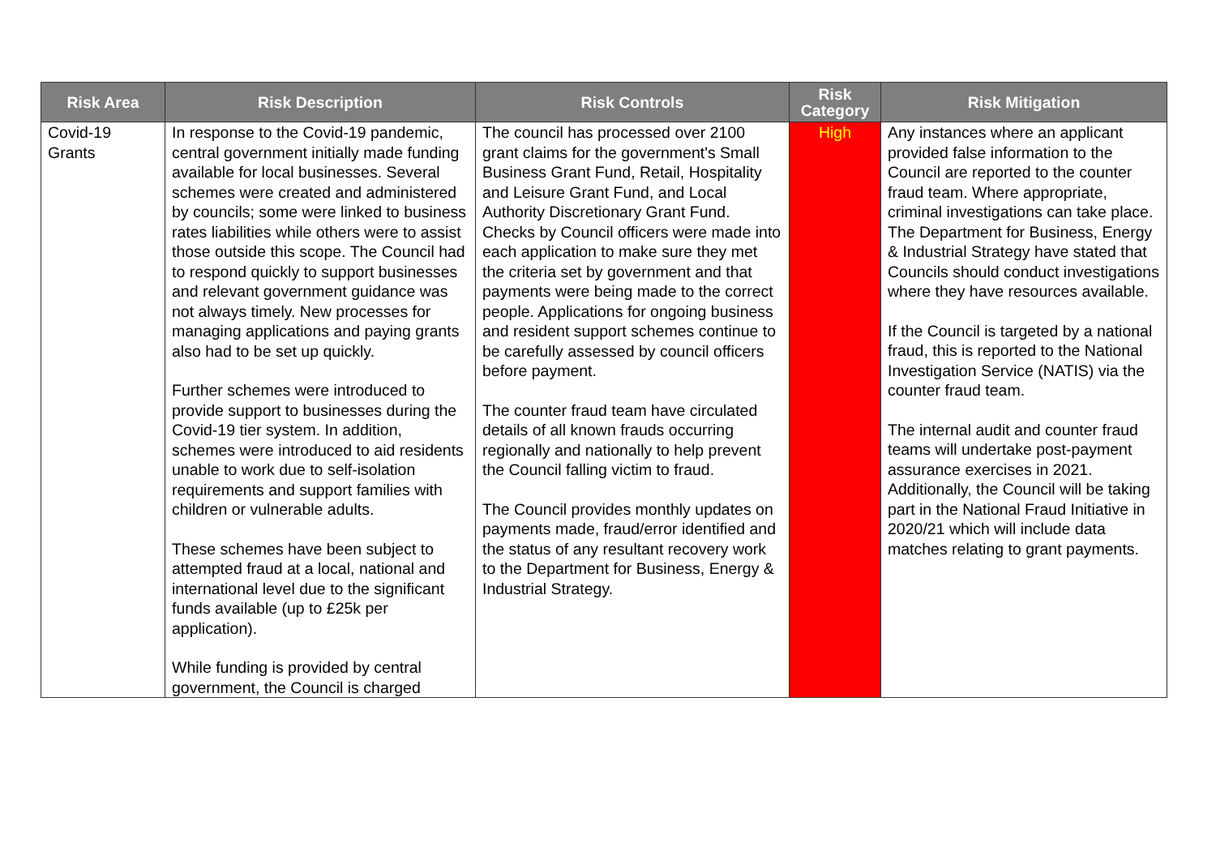| Risk Area | Risk Description | Risk Controls | Risk Category | Risk Mitigation |
| --- | --- | --- | --- | --- |
| Covid-19 Grants | In response to the Covid-19 pandemic, central government initially made funding available for local businesses. Several schemes were created and administered by councils; some were linked to business rates liabilities while others were to assist those outside this scope. The Council had to respond quickly to support businesses and relevant government guidance was not always timely. New processes for managing applications and paying grants also had to be set up quickly. Further schemes were introduced to provide support to businesses during the Covid-19 tier system. In addition, schemes were introduced to aid residents unable to work due to self-isolation requirements and support families with children or vulnerable adults. These schemes have been subject to attempted fraud at a local, national and international level due to the significant funds available (up to £25k per application). While funding is provided by central government, the Council is charged | The council has processed over 2100 grant claims for the government's Small Business Grant Fund, Retail, Hospitality and Leisure Grant Fund, and Local Authority Discretionary Grant Fund. Checks by Council officers were made into each application to make sure they met the criteria set by government and that payments were being made to the correct people. Applications for ongoing business and resident support schemes continue to be carefully assessed by council officers before payment. The counter fraud team have circulated details of all known frauds occurring regionally and nationally to help prevent the Council falling victim to fraud. The Council provides monthly updates on payments made, fraud/error identified and the status of any resultant recovery work to the Department for Business, Energy & Industrial Strategy. | High | Any instances where an applicant provided false information to the Council are reported to the counter fraud team. Where appropriate, criminal investigations can take place. The Department for Business, Energy & Industrial Strategy have stated that Councils should conduct investigations where they have resources available. If the Council is targeted by a national fraud, this is reported to the National Investigation Service (NATIS) via the counter fraud team. The internal audit and counter fraud teams will undertake post-payment assurance exercises in 2021. Additionally, the Council will be taking part in the National Fraud Initiative in 2020/21 which will include data matches relating to grant payments. |